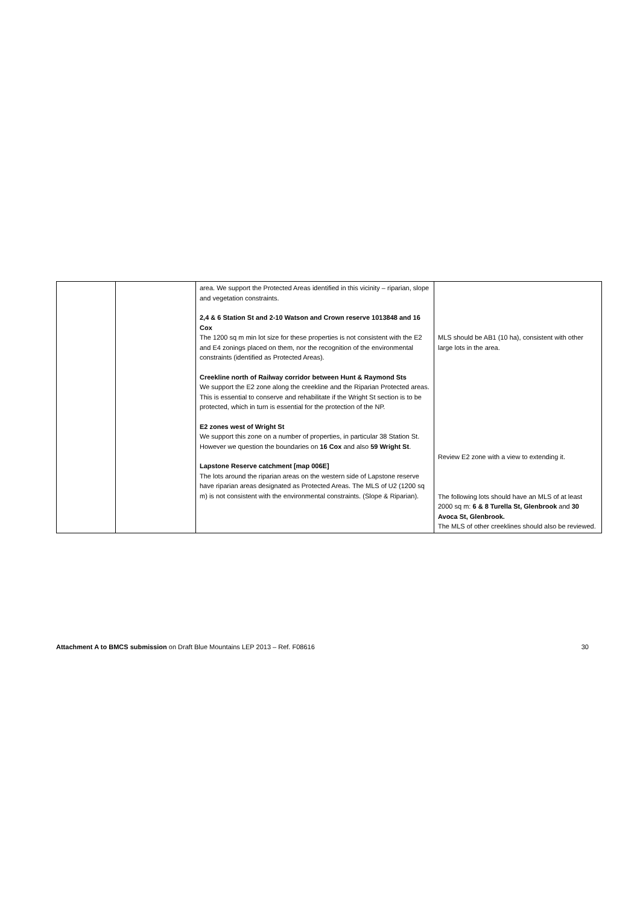| | | area. We support the Protected Areas identified in this vicinity – riparian, slope and vegetation constraints. 2,4 & 6 Station St and 2-10 Watson and Crown reserve 1013848 and 16 Cox The 1200 sq m min lot size for these properties is not consistent with the E2 and E4 zonings placed on them, nor the recognition of the environmental constraints (identified as Protected Areas). Creekline north of Railway corridor between Hunt & Raymond Sts We support the E2 zone along the creekline and the Riparian Protected areas. This is essential to conserve and rehabilitate if the Wright St section is to be protected, which in turn is essential for the protection of the NP. E2 zones west of Wright St We support this zone on a number of properties, in particular 38 Station St. However we question the boundaries on 16 Cox and also 59 Wright St . Lapstone Reserve catchment [map 006E] The lots around the riparian areas on the western side of Lapstone reserve have riparian areas designated as Protected Areas. The MLS of U2 (1200 sq m) is not consistent with the environmental constraints. (Slope & Riparian). | MLS should be AB1 (10 ha), consistent with other large lots in the area. Review E2 zone with a view to extending it. The following lots should have an MLS of at least 2000 sq m: 6 & 8 Turella St, Glenbrook and 30 Avoca St, Glenbrook. The MLS of other creeklines should also be reviewed. |
Attachment A to BMCS submission on Draft Blue Mountains LEP 2013 – Ref. F08616 30